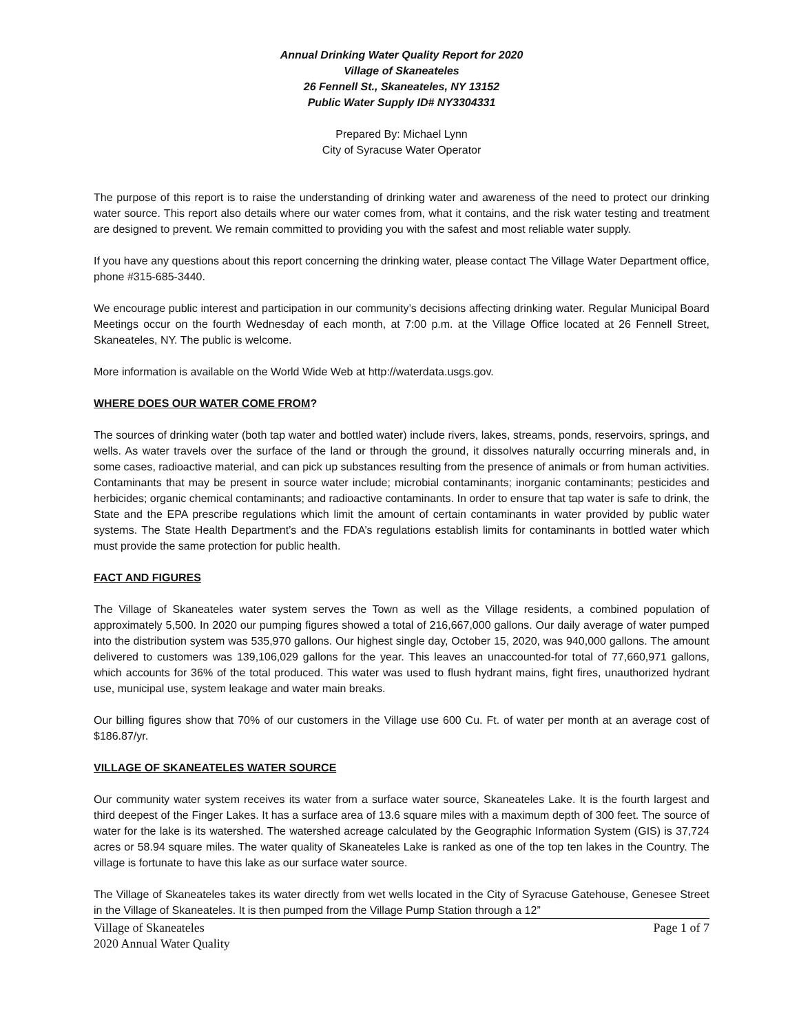Annual Drinking Water Quality Report for 2020
Village of Skaneateles
26 Fennell St., Skaneateles, NY 13152
Public Water Supply ID# NY3304331
Prepared By: Michael Lynn
City of Syracuse Water Operator
The purpose of this report is to raise the understanding of drinking water and awareness of the need to protect our drinking water source. This report also details where our water comes from, what it contains, and the risk water testing and treatment are designed to prevent. We remain committed to providing you with the safest and most reliable water supply.
If you have any questions about this report concerning the drinking water, please contact The Village Water Department office, phone #315-685-3440.
We encourage public interest and participation in our community’s decisions affecting drinking water. Regular Municipal Board Meetings occur on the fourth Wednesday of each month, at 7:00 p.m. at the Village Office located at 26 Fennell Street, Skaneateles, NY. The public is welcome.
More information is available on the World Wide Web at http://waterdata.usgs.gov.
WHERE DOES OUR WATER COME FROM?
The sources of drinking water (both tap water and bottled water) include rivers, lakes, streams, ponds, reservoirs, springs, and wells. As water travels over the surface of the land or through the ground, it dissolves naturally occurring minerals and, in some cases, radioactive material, and can pick up substances resulting from the presence of animals or from human activities. Contaminants that may be present in source water include; microbial contaminants; inorganic contaminants; pesticides and herbicides; organic chemical contaminants; and radioactive contaminants. In order to ensure that tap water is safe to drink, the State and the EPA prescribe regulations which limit the amount of certain contaminants in water provided by public water systems. The State Health Department’s and the FDA’s regulations establish limits for contaminants in bottled water which must provide the same protection for public health.
FACT AND FIGURES
The Village of Skaneateles water system serves the Town as well as the Village residents, a combined population of approximately 5,500. In 2020 our pumping figures showed a total of 216,667,000 gallons. Our daily average of water pumped into the distribution system was 535,970 gallons. Our highest single day, October 15, 2020, was 940,000 gallons. The amount delivered to customers was 139,106,029 gallons for the year. This leaves an unaccounted-for total of 77,660,971 gallons, which accounts for 36% of the total produced. This water was used to flush hydrant mains, fight fires, unauthorized hydrant use, municipal use, system leakage and water main breaks.
Our billing figures show that 70% of our customers in the Village use 600 Cu. Ft. of water per month at an average cost of $186.87/yr.
VILLAGE OF SKANEATELES WATER SOURCE
Our community water system receives its water from a surface water source, Skaneateles Lake. It is the fourth largest and third deepest of the Finger Lakes. It has a surface area of 13.6 square miles with a maximum depth of 300 feet. The source of water for the lake is its watershed. The watershed acreage calculated by the Geographic Information System (GIS) is 37,724 acres or 58.94 square miles. The water quality of Skaneateles Lake is ranked as one of the top ten lakes in the Country. The village is fortunate to have this lake as our surface water source.
The Village of Skaneateles takes its water directly from wet wells located in the City of Syracuse Gatehouse, Genesee Street in the Village of Skaneateles. It is then pumped from the Village Pump Station through a 12”
Village of Skaneateles
2020 Annual Water Quality
Page 1 of 7